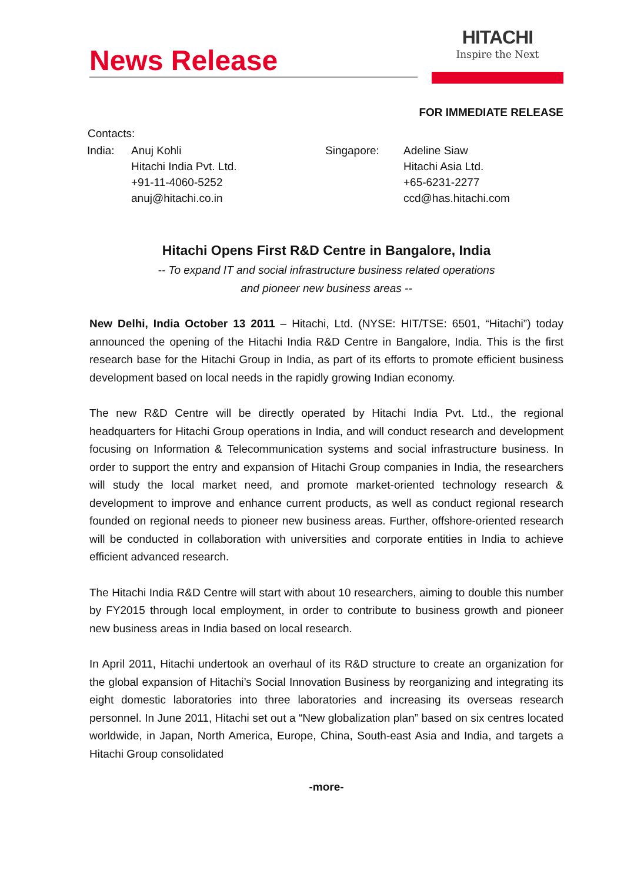News Release
HITACHI
Inspire the Next
FOR IMMEDIATE RELEASE
Contacts:
| India: | Anuj Kohli Hitachi India Pvt. Ltd. +91-11-4060-5252 anuj@hitachi.co.in | Singapore: | Adeline Siaw Hitachi Asia Ltd. +65-6231-2277 ccd@has.hitachi.com |
Hitachi Opens First R&D Centre in Bangalore, India
-- To expand IT and social infrastructure business related operations
and pioneer new business areas --
New Delhi, India October 13 2011 – Hitachi, Ltd. (NYSE: HIT/TSE: 6501, “Hitachi”) today announced the opening of the Hitachi India R&D Centre in Bangalore, India. This is the first research base for the Hitachi Group in India, as part of its efforts to promote efficient business development based on local needs in the rapidly growing Indian economy.
The new R&D Centre will be directly operated by Hitachi India Pvt. Ltd., the regional headquarters for Hitachi Group operations in India, and will conduct research and development focusing on Information & Telecommunication systems and social infrastructure business. In order to support the entry and expansion of Hitachi Group companies in India, the researchers will study the local market need, and promote market-oriented technology research & development to improve and enhance current products, as well as conduct regional research founded on regional needs to pioneer new business areas. Further, offshore-oriented research will be conducted in collaboration with universities and corporate entities in India to achieve efficient advanced research.
The Hitachi India R&D Centre will start with about 10 researchers, aiming to double this number by FY2015 through local employment, in order to contribute to business growth and pioneer new business areas in India based on local research.
In April 2011, Hitachi undertook an overhaul of its R&D structure to create an organization for the global expansion of Hitachi’s Social Innovation Business by reorganizing and integrating its eight domestic laboratories into three laboratories and increasing its overseas research personnel. In June 2011, Hitachi set out a “New globalization plan” based on six centres located worldwide, in Japan, North America, Europe, China, South-east Asia and India, and targets a Hitachi Group consolidated
-more-